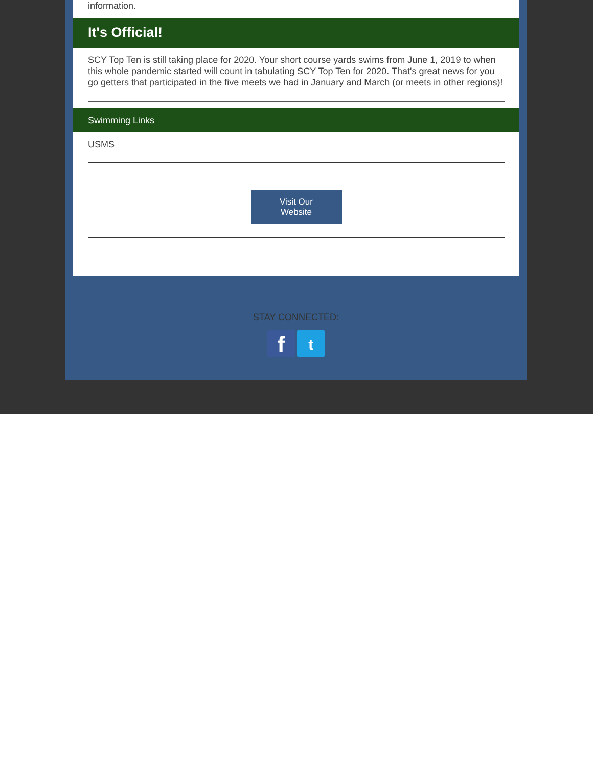information.
It's Official!
SCY Top Ten is still taking place for 2020. Your short course yards swims from June 1, 2019 to when this whole pandemic started will count in tabulating SCY Top Ten for 2020. That's great news for you go getters that participated in the five meets we had in January and March (or meets in other regions)!
Swimming Links
USMS
Visit Our
Website
STAY CONNECTED:
f t